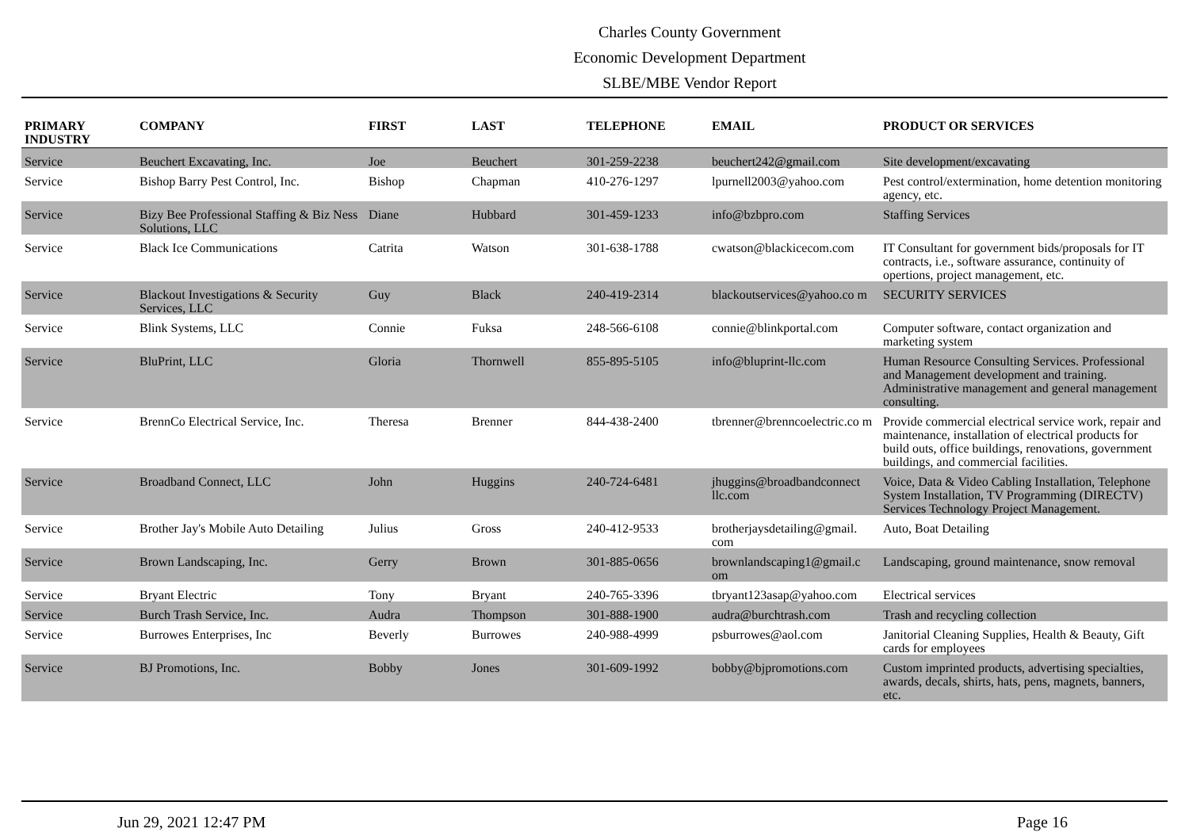Charles County Government
Economic Development Department
SLBE/MBE Vendor Report
| PRIMARY INDUSTRY | COMPANY | FIRST | LAST | TELEPHONE | EMAIL | PRODUCT OR SERVICES |
| --- | --- | --- | --- | --- | --- | --- |
| Service | Beuchert Excavating, Inc. | Joe | Beuchert | 301-259-2238 | beuchert242@gmail.com | Site development/excavating |
| Service | Bishop Barry Pest Control, Inc. | Bishop | Chapman | 410-276-1297 | lpurnell2003@yahoo.com | Pest control/extermination, home detention monitoring agency, etc. |
| Service | Bizy Bee Professional Staffing & Biz Ness Solutions, LLC | Diane | Hubbard | 301-459-1233 | info@bzbpro.com | Staffing Services |
| Service | Black Ice Communications | Catrita | Watson | 301-638-1788 | cwatson@blackicecom.com | IT Consultant for government bids/proposals for IT contracts, i.e., software assurance, continuity of opertions, project management, etc. |
| Service | Blackout Investigations & Security Services, LLC | Guy | Black | 240-419-2314 | blackoutservices@yahoo.co m | SECURITY SERVICES |
| Service | Blink Systems, LLC | Connie | Fuksa | 248-566-6108 | connie@blinkportal.com | Computer software, contact organization and marketing system |
| Service | BluPrint, LLC | Gloria | Thornwell | 855-895-5105 | info@bluprint-llc.com | Human Resource Consulting Services. Professional and Management development and training. Administrative management and general management consulting. |
| Service | BrennCo Electrical Service, Inc. | Theresa | Brenner | 844-438-2400 | tbrenner@brenncoelectric.co m | Provide commercial electrical service work, repair and maintenance, installation of electrical products for build outs, office buildings, renovations, government buildings, and commercial facilities. |
| Service | Broadband Connect, LLC | John | Huggins | 240-724-6481 | jhuggins@broadbandconnect llc.com | Voice, Data & Video Cabling Installation, Telephone System Installation, TV Programming (DIRECTV) Services Technology Project Management. |
| Service | Brother Jay's Mobile Auto Detailing | Julius | Gross | 240-412-9533 | brotherjaysdetailing@gmail. com | Auto, Boat Detailing |
| Service | Brown Landscaping, Inc. | Gerry | Brown | 301-885-0656 | brownlandscaping1@gmail.c om | Landscaping, ground maintenance, snow removal |
| Service | Bryant Electric | Tony | Bryant | 240-765-3396 | tbryant123asap@yahoo.com | Electrical services |
| Service | Burch Trash Service, Inc. | Audra | Thompson | 301-888-1900 | audra@burchtrash.com | Trash and recycling collection |
| Service | Burrowes Enterprises, Inc | Beverly | Burrowes | 240-988-4999 | psburrowes@aol.com | Janitorial Cleaning Supplies, Health & Beauty, Gift cards for employees |
| Service | BJ Promotions, Inc. | Bobby | Jones | 301-609-1992 | bobby@bjpromotions.com | Custom imprinted products, advertising specialties, awards, decals, shirts, hats, pens, magnets, banners, etc. |
Jun 29, 2021 12:47 PM Page 16